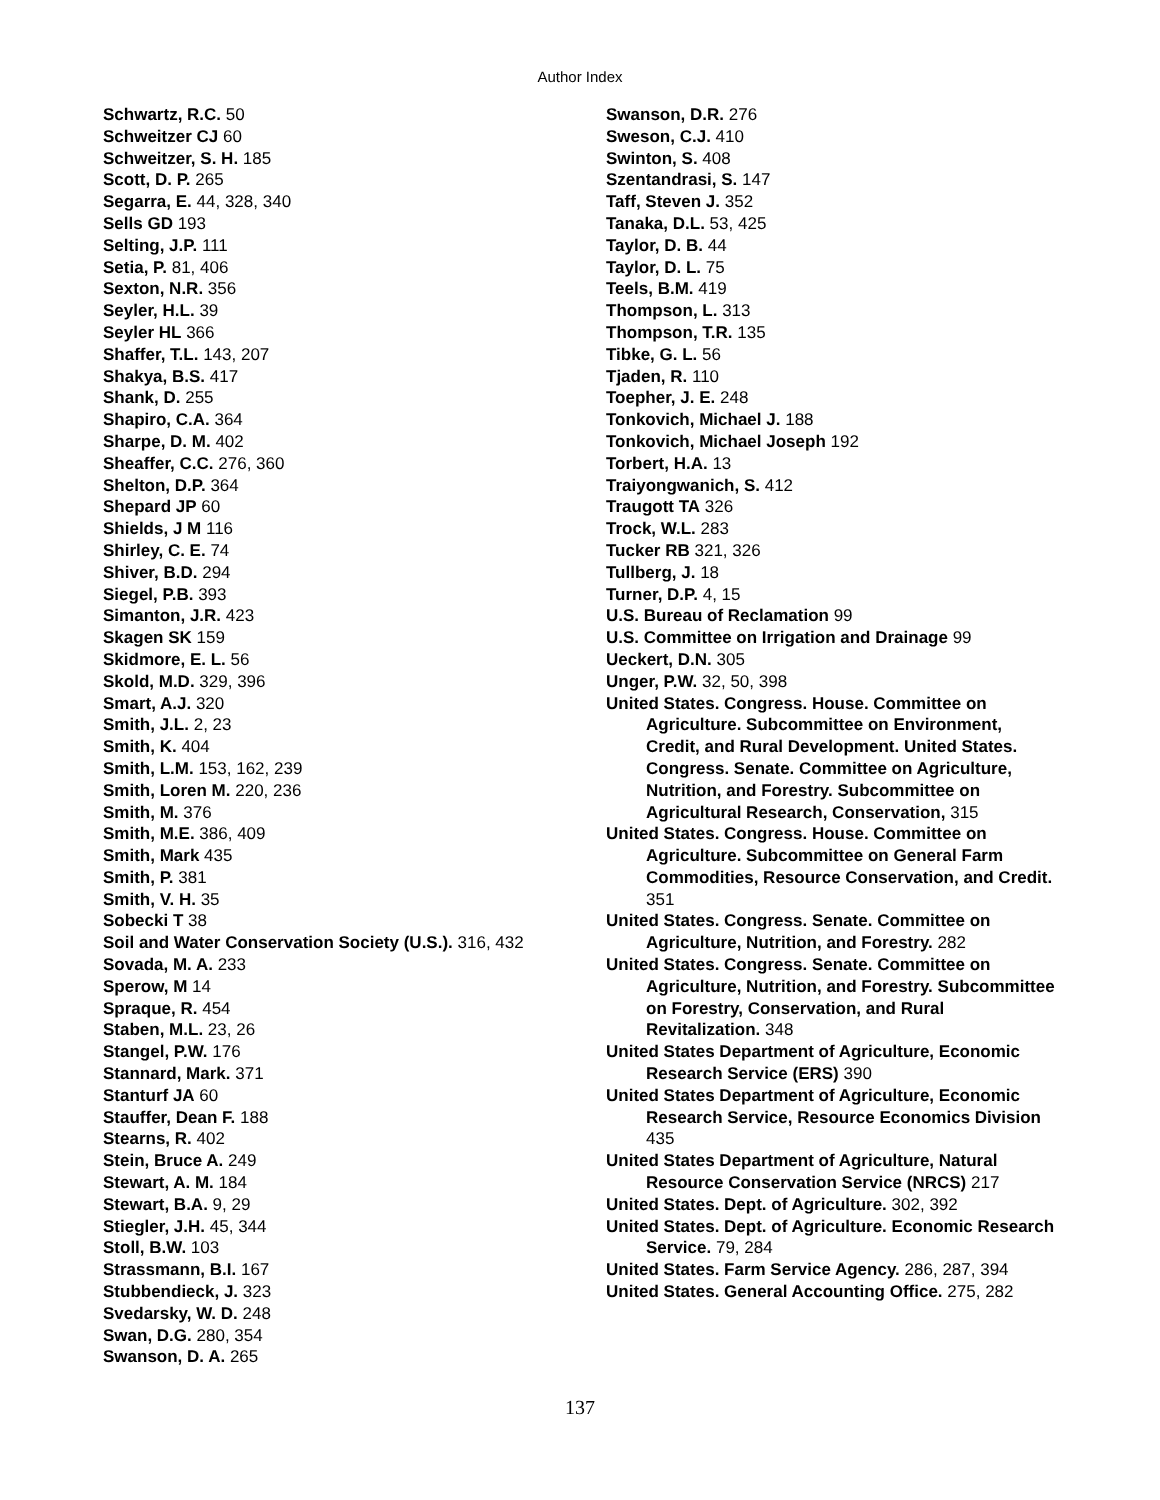Author Index
Schwartz, R.C. 50
Schweitzer CJ 60
Schweitzer, S. H. 185
Scott, D. P. 265
Segarra, E. 44, 328, 340
Sells GD 193
Selting, J.P. 111
Setia, P. 81, 406
Sexton, N.R. 356
Seyler, H.L. 39
Seyler HL 366
Shaffer, T.L. 143, 207
Shakya, B.S. 417
Shank, D. 255
Shapiro, C.A. 364
Sharpe, D. M. 402
Sheaffer, C.C. 276, 360
Shelton, D.P. 364
Shepard JP 60
Shields, J M 116
Shirley, C. E. 74
Shiver, B.D. 294
Siegel, P.B. 393
Simanton, J.R. 423
Skagen SK 159
Skidmore, E. L. 56
Skold, M.D. 329, 396
Smart, A.J. 320
Smith, J.L. 2, 23
Smith, K. 404
Smith, L.M. 153, 162, 239
Smith, Loren M. 220, 236
Smith, M. 376
Smith, M.E. 386, 409
Smith, Mark 435
Smith, P. 381
Smith, V. H. 35
Sobecki T 38
Soil and Water Conservation Society (U.S.). 316, 432
Sovada, M. A. 233
Sperow, M 14
Spraque, R. 454
Staben, M.L. 23, 26
Stangel, P.W. 176
Stannard, Mark. 371
Stanturf JA 60
Stauffer, Dean F. 188
Stearns, R. 402
Stein, Bruce A. 249
Stewart, A. M. 184
Stewart, B.A. 9, 29
Stiegler, J.H. 45, 344
Stoll, B.W. 103
Strassmann, B.I. 167
Stubbendieck, J. 323
Svedarsky, W. D. 248
Swan, D.G. 280, 354
Swanson, D. A. 265
Swanson, D.R. 276
Sweson, C.J. 410
Swinton, S. 408
Szentandrasi, S. 147
Taff, Steven J. 352
Tanaka, D.L. 53, 425
Taylor, D. B. 44
Taylor, D. L. 75
Teels, B.M. 419
Thompson, L. 313
Thompson, T.R. 135
Tibke, G. L. 56
Tjaden, R. 110
Toepher, J. E. 248
Tonkovich, Michael J. 188
Tonkovich, Michael Joseph 192
Torbert, H.A. 13
Traiyongwanich, S. 412
Traugott TA 326
Trock, W.L. 283
Tucker RB 321, 326
Tullberg, J. 18
Turner, D.P. 4, 15
U.S. Bureau of Reclamation 99
U.S. Committee on Irrigation and Drainage 99
Ueckert, D.N. 305
Unger, P.W. 32, 50, 398
United States. Congress. House. Committee on Agriculture. Subcommittee on Environment, Credit, and Rural Development. United States. Congress. Senate. Committee on Agriculture, Nutrition, and Forestry. Subcommittee on Agricultural Research, Conservation, 315
United States. Congress. House. Committee on Agriculture. Subcommittee on General Farm Commodities, Resource Conservation, and Credit. 351
United States. Congress. Senate. Committee on Agriculture, Nutrition, and Forestry. 282
United States. Congress. Senate. Committee on Agriculture, Nutrition, and Forestry. Subcommittee on Forestry, Conservation, and Rural Revitalization. 348
United States Department of Agriculture, Economic Research Service (ERS) 390
United States Department of Agriculture, Economic Research Service, Resource Economics Division 435
United States Department of Agriculture, Natural Resource Conservation Service (NRCS) 217
United States. Dept. of Agriculture. 302, 392
United States. Dept. of Agriculture. Economic Research Service. 79, 284
United States. Farm Service Agency. 286, 287, 394
United States. General Accounting Office. 275, 282
137